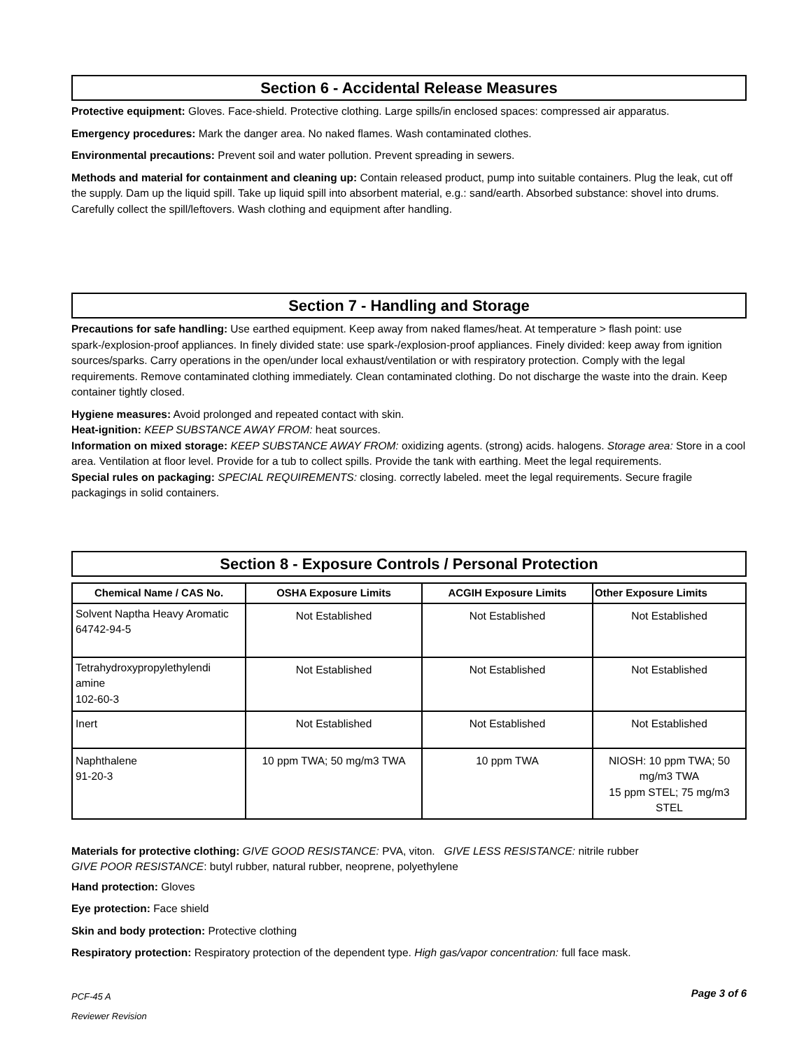Section 6 - Accidental Release Measures
Protective equipment: Gloves. Face-shield. Protective clothing. Large spills/in enclosed spaces: compressed air apparatus.
Emergency procedures: Mark the danger area. No naked flames. Wash contaminated clothes.
Environmental precautions: Prevent soil and water pollution. Prevent spreading in sewers.
Methods and material for containment and cleaning up: Contain released product, pump into suitable containers. Plug the leak, cut off the supply. Dam up the liquid spill. Take up liquid spill into absorbent material, e.g.: sand/earth. Absorbed substance: shovel into drums. Carefully collect the spill/leftovers. Wash clothing and equipment after handling.
Section 7 - Handling and Storage
Precautions for safe handling: Use earthed equipment. Keep away from naked flames/heat. At temperature > flash point: use spark-/explosion-proof appliances. In finely divided state: use spark-/explosion-proof appliances. Finely divided: keep away from ignition sources/sparks. Carry operations in the open/under local exhaust/ventilation or with respiratory protection. Comply with the legal requirements. Remove contaminated clothing immediately. Clean contaminated clothing. Do not discharge the waste into the drain. Keep container tightly closed.
Hygiene measures: Avoid prolonged and repeated contact with skin.
Heat-ignition: KEEP SUBSTANCE AWAY FROM: heat sources.
Information on mixed storage: KEEP SUBSTANCE AWAY FROM: oxidizing agents. (strong) acids. halogens. Storage area: Store in a cool area. Ventilation at floor level. Provide for a tub to collect spills. Provide the tank with earthing. Meet the legal requirements.
Special rules on packaging: SPECIAL REQUIREMENTS: closing. correctly labeled. meet the legal requirements. Secure fragile packagings in solid containers.
Section 8 - Exposure Controls / Personal Protection
| Chemical Name / CAS No. | OSHA Exposure Limits | ACGIH Exposure Limits | Other Exposure Limits |
| --- | --- | --- | --- |
| Solvent Naptha Heavy Aromatic 64742-94-5 | Not Established | Not Established | Not Established |
| Tetrahydroxypropylethylendi amine 102-60-3 | Not Established | Not Established | Not Established |
| Inert | Not Established | Not Established | Not Established |
| Naphthalene 91-20-3 | 10 ppm TWA; 50 mg/m3 TWA | 10 ppm TWA | NIOSH: 10 ppm TWA; 50 mg/m3 TWA 15 ppm STEL; 75 mg/m3 STEL |
Materials for protective clothing: GIVE GOOD RESISTANCE: PVA, viton. GIVE LESS RESISTANCE: nitrile rubber
GIVE POOR RESISTANCE: butyl rubber, natural rubber, neoprene, polyethylene
Hand protection: Gloves
Eye protection: Face shield
Skin and body protection: Protective clothing
Respiratory protection: Respiratory protection of the dependent type. High gas/vapor concentration: full face mask.
PCF-45 A
Reviewer Revision
Page 3 of 6